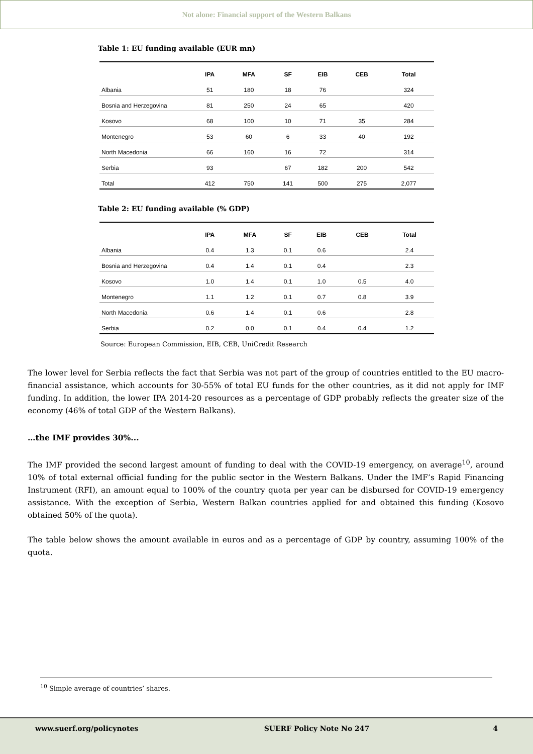Not alone: Financial support of the Western Balkans
Table 1: EU funding available (EUR mn)
| | IPA | MFA | SF | EIB | CEB | Total |
| --- | --- | --- | --- | --- | --- | --- |
| Albania | 51 | 180 | 18 | 76 | | 324 |
| Bosnia and Herzegovina | 81 | 250 | 24 | 65 | | 420 |
| Kosovo | 68 | 100 | 10 | 71 | 35 | 284 |
| Montenegro | 53 | 60 | 6 | 33 | 40 | 192 |
| North Macedonia | 66 | 160 | 16 | 72 | | 314 |
| Serbia | 93 | | 67 | 182 | 200 | 542 |
| Total | 412 | 750 | 141 | 500 | 275 | 2,077 |
Table 2: EU funding available (% GDP)
| | IPA | MFA | SF | EIB | CEB | Total |
| --- | --- | --- | --- | --- | --- | --- |
| Albania | 0.4 | 1.3 | 0.1 | 0.6 | | 2.4 |
| Bosnia and Herzegovina | 0.4 | 1.4 | 0.1 | 0.4 | | 2.3 |
| Kosovo | 1.0 | 1.4 | 0.1 | 1.0 | 0.5 | 4.0 |
| Montenegro | 1.1 | 1.2 | 0.1 | 0.7 | 0.8 | 3.9 |
| North Macedonia | 0.6 | 1.4 | 0.1 | 0.6 | | 2.8 |
| Serbia | 0.2 | 0.0 | 0.1 | 0.4 | 0.4 | 1.2 |
Source: European Commission, EIB, CEB, UniCredit Research
The lower level for Serbia reflects the fact that Serbia was not part of the group of countries entitled to the EU macro-financial assistance, which accounts for 30-55% of total EU funds for the other countries, as it did not apply for IMF funding. In addition, the lower IPA 2014-20 resources as a percentage of GDP probably reflects the greater size of the economy (46% of total GDP of the Western Balkans).
…the IMF provides 30%...
The IMF provided the second largest amount of funding to deal with the COVID-19 emergency, on average<sup>10</sup>, around 10% of total external official funding for the public sector in the Western Balkans. Under the IMF’s Rapid Financing Instrument (RFI), an amount equal to 100% of the country quota per year can be disbursed for COVID-19 emergency assistance. With the exception of Serbia, Western Balkan countries applied for and obtained this funding (Kosovo obtained 50% of the quota).
The table below shows the amount available in euros and as a percentage of GDP by country, assuming 100% of the quota.
<sup>10</sup> Simple average of countries’ shares.
www.suerf.org/policynotes SUERF Policy Note No 247 4